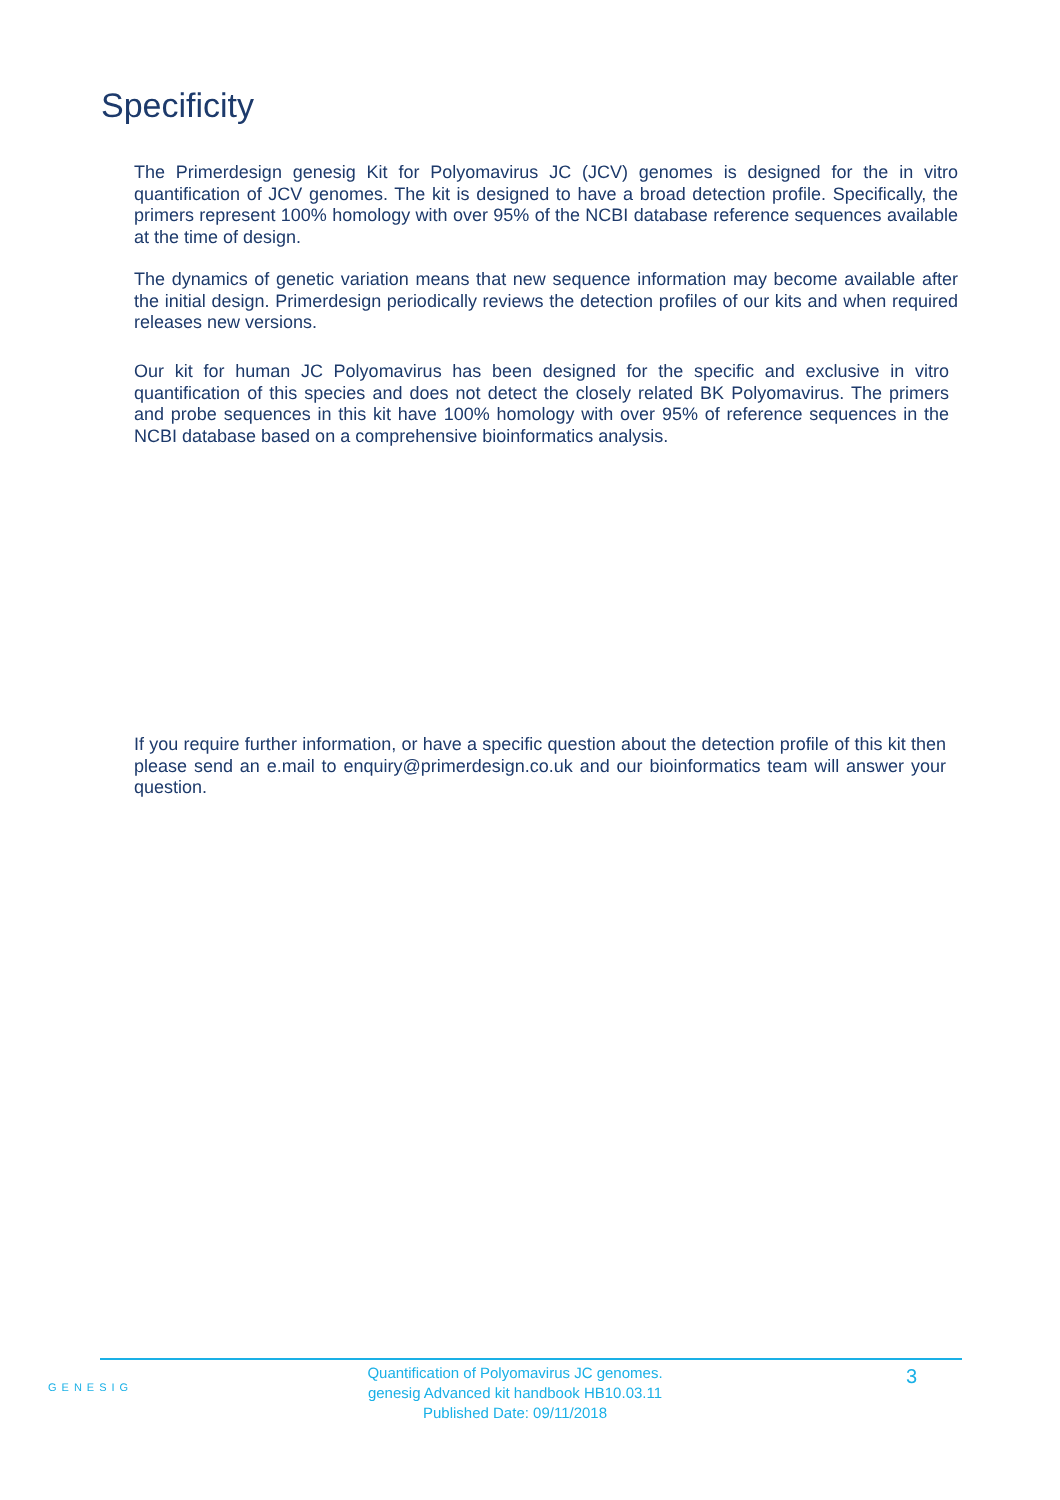Specificity
The Primerdesign genesig Kit for Polyomavirus JC (JCV) genomes is designed for the in vitro quantification of JCV genomes. The kit is designed to have a broad detection profile. Specifically, the primers represent 100% homology with over 95% of the NCBI database reference sequences available at the time of design.
The dynamics of genetic variation means that new sequence information may become available after the initial design. Primerdesign periodically reviews the detection profiles of our kits and when required releases new versions.
Our kit for human JC Polyomavirus has been designed for the specific and exclusive in vitro quantification of this species and does not detect the closely related BK Polyomavirus. The primers and probe sequences in this kit have 100% homology with over 95% of reference sequences in the NCBI database based on a comprehensive bioinformatics analysis.
If you require further information, or have a specific question about the detection profile of this kit then please send an e.mail to enquiry@primerdesign.co.uk and our bioinformatics team will answer your question.
GENESIG
Quantification of Polyomavirus JC genomes.
genesig Advanced kit handbook HB10.03.11
Published Date: 09/11/2018
3